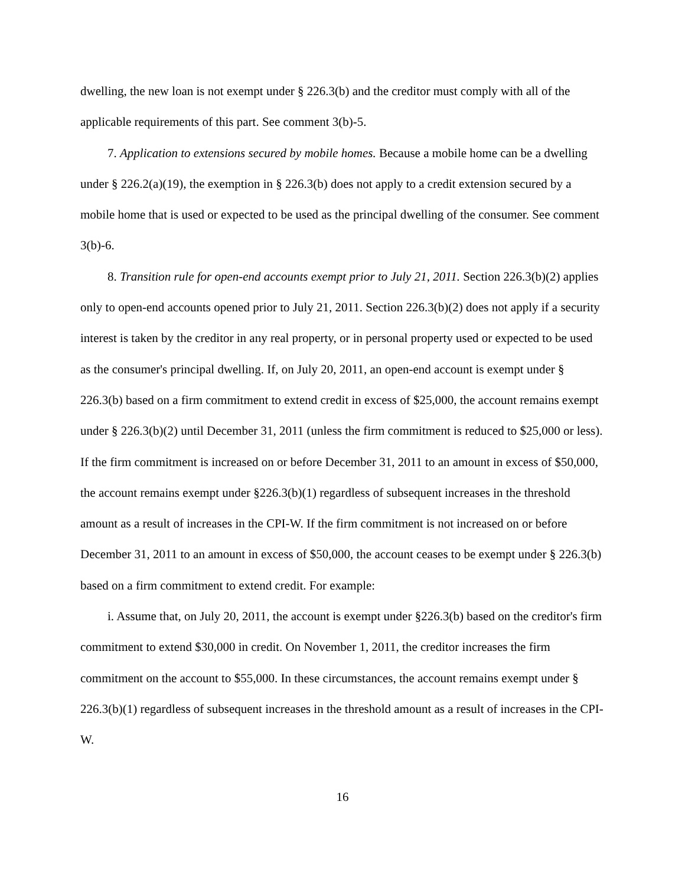dwelling, the new loan is not exempt under § 226.3(b) and the creditor must comply with all of the applicable requirements of this part. See comment 3(b)-5.
7. Application to extensions secured by mobile homes. Because a mobile home can be a dwelling under § 226.2(a)(19), the exemption in § 226.3(b) does not apply to a credit extension secured by a mobile home that is used or expected to be used as the principal dwelling of the consumer. See comment 3(b)-6.
8. Transition rule for open-end accounts exempt prior to July 21, 2011. Section 226.3(b)(2) applies only to open-end accounts opened prior to July 21, 2011. Section 226.3(b)(2) does not apply if a security interest is taken by the creditor in any real property, or in personal property used or expected to be used as the consumer's principal dwelling. If, on July 20, 2011, an open-end account is exempt under § 226.3(b) based on a firm commitment to extend credit in excess of $25,000, the account remains exempt under § 226.3(b)(2) until December 31, 2011 (unless the firm commitment is reduced to $25,000 or less). If the firm commitment is increased on or before December 31, 2011 to an amount in excess of $50,000, the account remains exempt under §226.3(b)(1) regardless of subsequent increases in the threshold amount as a result of increases in the CPI-W. If the firm commitment is not increased on or before December 31, 2011 to an amount in excess of $50,000, the account ceases to be exempt under § 226.3(b) based on a firm commitment to extend credit. For example:
i. Assume that, on July 20, 2011, the account is exempt under §226.3(b) based on the creditor's firm commitment to extend $30,000 in credit. On November 1, 2011, the creditor increases the firm commitment on the account to $55,000. In these circumstances, the account remains exempt under § 226.3(b)(1) regardless of subsequent increases in the threshold amount as a result of increases in the CPI-W.
16